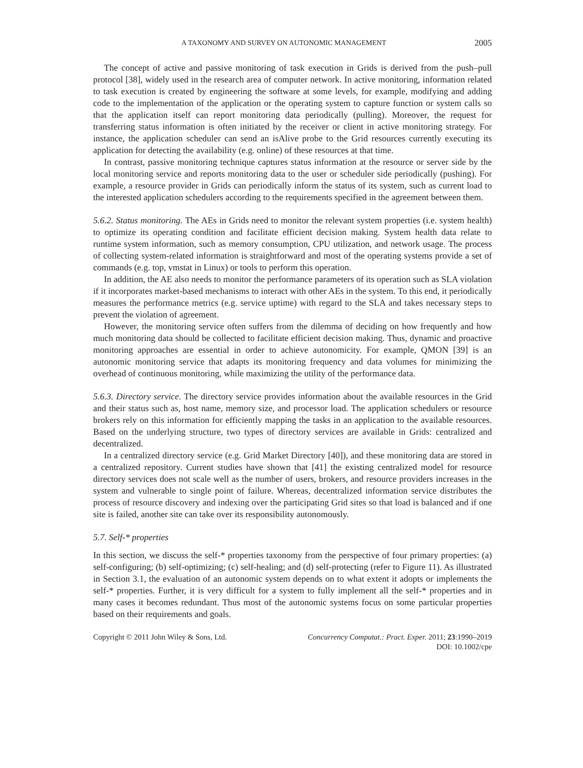A TAXONOMY AND SURVEY ON AUTONOMIC MANAGEMENT 2005
The concept of active and passive monitoring of task execution in Grids is derived from the push–pull protocol [38], widely used in the research area of computer network. In active monitoring, information related to task execution is created by engineering the software at some levels, for example, modifying and adding code to the implementation of the application or the operating system to capture function or system calls so that the application itself can report monitoring data periodically (pulling). Moreover, the request for transferring status information is often initiated by the receiver or client in active monitoring strategy. For instance, the application scheduler can send an isAlive probe to the Grid resources currently executing its application for detecting the availability (e.g. online) of these resources at that time.
In contrast, passive monitoring technique captures status information at the resource or server side by the local monitoring service and reports monitoring data to the user or scheduler side periodically (pushing). For example, a resource provider in Grids can periodically inform the status of its system, such as current load to the interested application schedulers according to the requirements specified in the agreement between them.
5.6.2. Status monitoring. The AEs in Grids need to monitor the relevant system properties (i.e. system health) to optimize its operating condition and facilitate efficient decision making. System health data relate to runtime system information, such as memory consumption, CPU utilization, and network usage. The process of collecting system-related information is straightforward and most of the operating systems provide a set of commands (e.g. top, vmstat in Linux) or tools to perform this operation.
In addition, the AE also needs to monitor the performance parameters of its operation such as SLA violation if it incorporates market-based mechanisms to interact with other AEs in the system. To this end, it periodically measures the performance metrics (e.g. service uptime) with regard to the SLA and takes necessary steps to prevent the violation of agreement.
However, the monitoring service often suffers from the dilemma of deciding on how frequently and how much monitoring data should be collected to facilitate efficient decision making. Thus, dynamic and proactive monitoring approaches are essential in order to achieve autonomicity. For example, QMON [39] is an autonomic monitoring service that adapts its monitoring frequency and data volumes for minimizing the overhead of continuous monitoring, while maximizing the utility of the performance data.
5.6.3. Directory service. The directory service provides information about the available resources in the Grid and their status such as, host name, memory size, and processor load. The application schedulers or resource brokers rely on this information for efficiently mapping the tasks in an application to the available resources. Based on the underlying structure, two types of directory services are available in Grids: centralized and decentralized.
In a centralized directory service (e.g. Grid Market Directory [40]), and these monitoring data are stored in a centralized repository. Current studies have shown that [41] the existing centralized model for resource directory services does not scale well as the number of users, brokers, and resource providers increases in the system and vulnerable to single point of failure. Whereas, decentralized information service distributes the process of resource discovery and indexing over the participating Grid sites so that load is balanced and if one site is failed, another site can take over its responsibility autonomously.
5.7. Self-* properties
In this section, we discuss the self-* properties taxonomy from the perspective of four primary properties: (a) self-configuring; (b) self-optimizing; (c) self-healing; and (d) self-protecting (refer to Figure 11). As illustrated in Section 3.1, the evaluation of an autonomic system depends on to what extent it adopts or implements the self-* properties. Further, it is very difficult for a system to fully implement all the self-* properties and in many cases it becomes redundant. Thus most of the autonomic systems focus on some particular properties based on their requirements and goals.
Copyright © 2011 John Wiley & Sons, Ltd. Concurrency Computat.: Pract. Exper. 2011; 23:1990–2019
DOI: 10.1002/cpe